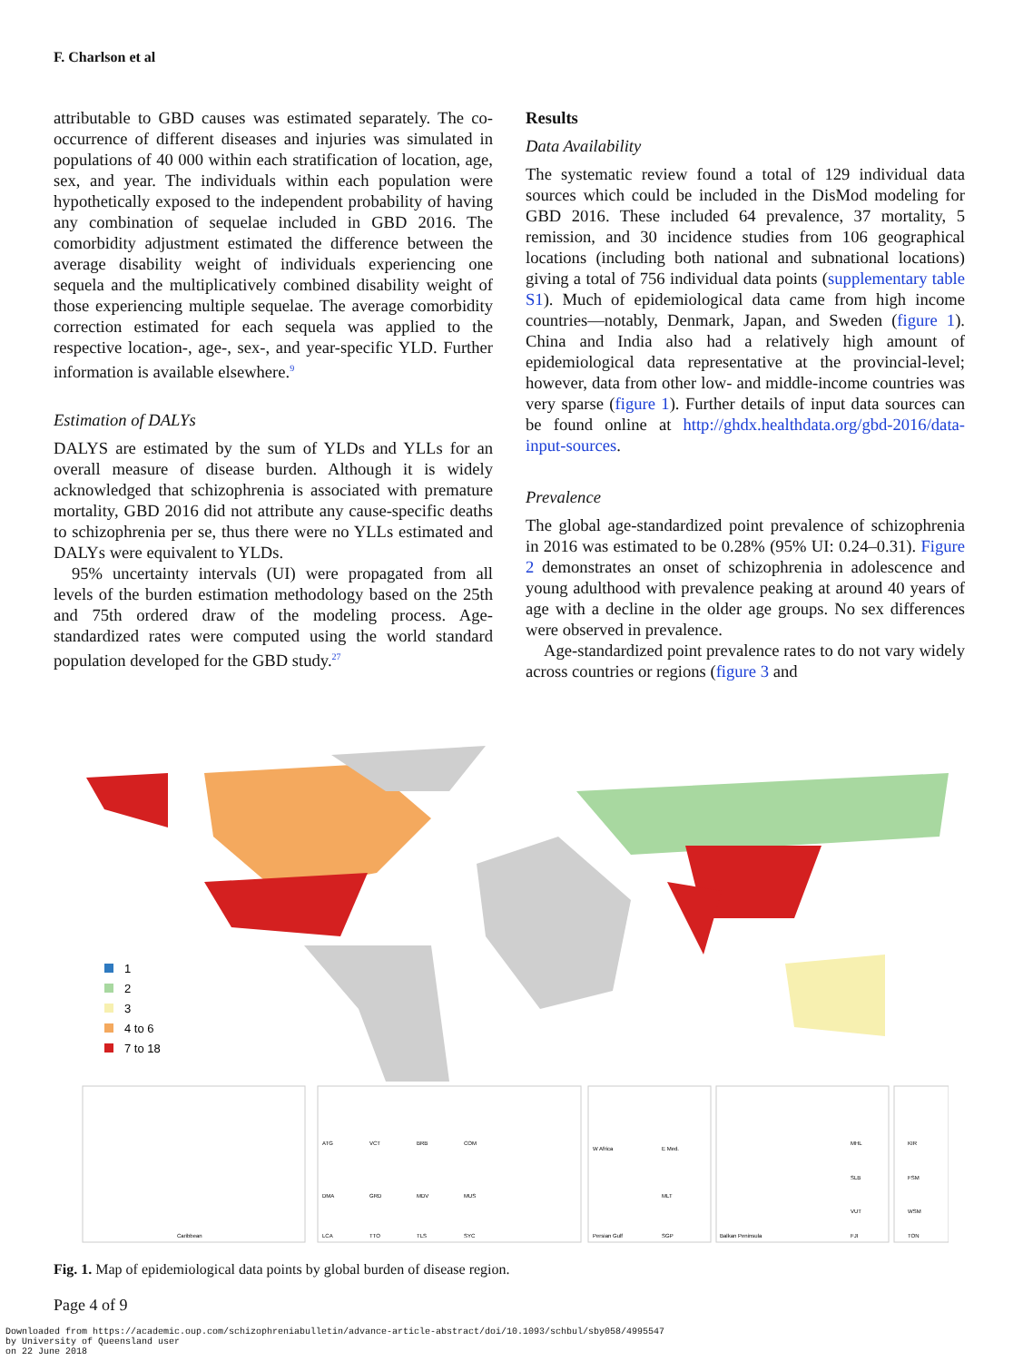F. Charlson et al
attributable to GBD causes was estimated separately. The co-occurrence of different diseases and injuries was simulated in populations of 40 000 within each stratification of location, age, sex, and year. The individuals within each population were hypothetically exposed to the independent probability of having any combination of sequelae included in GBD 2016. The comorbidity adjustment estimated the difference between the average disability weight of individuals experiencing one sequela and the multiplicatively combined disability weight of those experiencing multiple sequelae. The average comorbidity correction estimated for each sequela was applied to the respective location-, age-, sex-, and year-specific YLD. Further information is available elsewhere.<sup>9</sup>
Estimation of DALYs
DALYS are estimated by the sum of YLDs and YLLs for an overall measure of disease burden. Although it is widely acknowledged that schizophrenia is associated with premature mortality, GBD 2016 did not attribute any cause-specific deaths to schizophrenia per se, thus there were no YLLs estimated and DALYs were equivalent to YLDs.
95% uncertainty intervals (UI) were propagated from all levels of the burden estimation methodology based on the 25th and 75th ordered draw of the modeling process. Age-standardized rates were computed using the world standard population developed for the GBD study.<sup>27</sup>
Results
Data Availability
The systematic review found a total of 129 individual data sources which could be included in the DisMod modeling for GBD 2016. These included 64 prevalence, 37 mortality, 5 remission, and 30 incidence studies from 106 geographical locations (including both national and subnational locations) giving a total of 756 individual data points (supplementary table S1). Much of epidemiological data came from high income countries—notably, Denmark, Japan, and Sweden (figure 1). China and India also had a relatively high amount of epidemiological data representative at the provincial-level; however, data from other low- and middle-income countries was very sparse (figure 1). Further details of input data sources can be found online at http://ghdx.healthdata.org/gbd-2016/data-input-sources.
Prevalence
The global age-standardized point prevalence of schizophrenia in 2016 was estimated to be 0.28% (95% UI: 0.24–0.31). Figure 2 demonstrates an onset of schizophrenia in adolescence and young adulthood with prevalence peaking at around 40 years of age with a decline in the older age groups. No sex differences were observed in prevalence.
Age-standardized point prevalence rates to do not vary widely across countries or regions (figure 3 and
1
2
3
4 to 6
7 to 18
Caribbean
ATG
VCT
BRB
COM
DMA
GRD
MDV
MUS
LCA
TTO
TLS
SYC
W Africa
E Med.
Persian Gulf
MLT
SGP
Balkan Peninsula
MHL
KIR
SLB
FSM
VUT
WSM
FJI
TON
Fig. 1. Map of epidemiological data points by global burden of disease region.
Page 4 of 9
Downloaded from https://academic.oup.com/schizophreniabulletin/advance-article-abstract/doi/10.1093/schbul/sby058/4995547
by University of Queensland user
on 22 June 2018